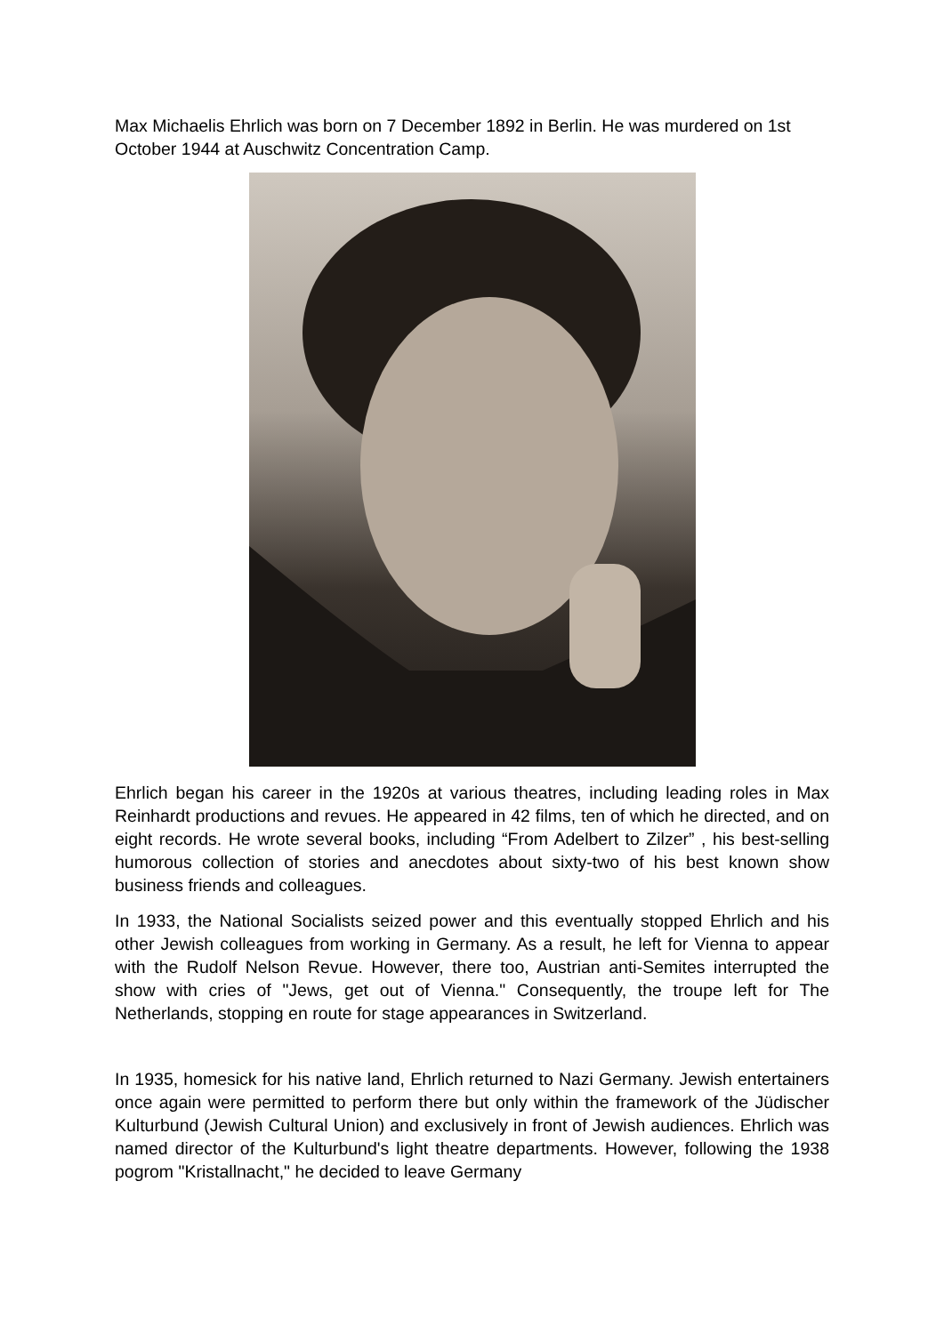Max Michaelis Ehrlich was born on 7 December 1892 in Berlin. He was murdered on 1st October 1944 at Auschwitz Concentration Camp.
Ehrlich began his career in the 1920s at various theatres, including leading roles in Max Reinhardt productions and revues. He appeared in 42 films, ten of which he directed, and on eight records. He wrote several books, including “From Adelbert to Zilzer” , his best-selling humorous collection of stories and anecdotes about sixty-two of his best known show business friends and colleagues.
In 1933, the National Socialists seized power and this eventually stopped Ehrlich and his other Jewish colleagues from working in Germany. As a result, he left for Vienna to appear with the Rudolf Nelson Revue. However, there too, Austrian anti-Semites interrupted the show with cries of "Jews, get out of Vienna." Consequently, the troupe left for The Netherlands, stopping en route for stage appearances in Switzerland.
In 1935, homesick for his native land, Ehrlich returned to Nazi Germany. Jewish entertainers once again were permitted to perform there but only within the framework of the Jüdischer Kulturbund (Jewish Cultural Union) and exclusively in front of Jewish audiences. Ehrlich was named director of the Kulturbund's light theatre departments. However, following the 1938 pogrom "Kristallnacht," he decided to leave Germany